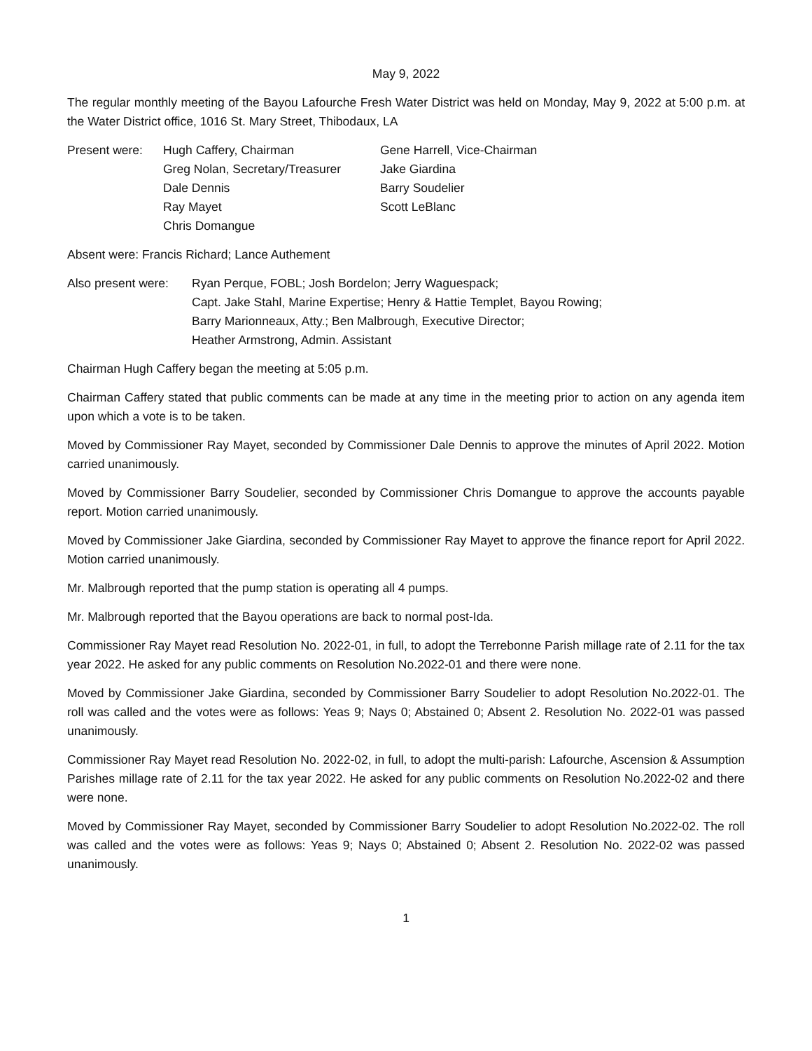May 9, 2022
The regular monthly meeting of the Bayou Lafourche Fresh Water District was held on Monday, May 9, 2022 at 5:00 p.m. at the Water District office, 1016 St. Mary Street, Thibodaux, LA
Present were: Hugh Caffery, Chairman Gene Harrell, Vice-Chairman
Greg Nolan, Secretary/Treasurer
Jake Giardina
Dale Dennis Barry Soudelier
Ray Mayet Scott LeBlanc
Chris Domangue
Absent were: Francis Richard; Lance Authement
Also present were:
Ryan Perque, FOBL; Josh Bordelon; Jerry Waguespack;
Capt. Jake Stahl, Marine Expertise; Henry & Hattie Templet, Bayou Rowing;
Barry Marionneaux, Atty.; Ben Malbrough, Executive Director;
Heather Armstrong, Admin. Assistant
Chairman Hugh Caffery began the meeting at 5:05 p.m.
Chairman Caffery stated that public comments can be made at any time in the meeting prior to action on any agenda item upon which a vote is to be taken.
Moved by Commissioner Ray Mayet, seconded by Commissioner Dale Dennis to approve the minutes of April 2022. Motion carried unanimously.
Moved by Commissioner Barry Soudelier, seconded by Commissioner Chris Domangue to approve the accounts payable report. Motion carried unanimously.
Moved by Commissioner Jake Giardina, seconded by Commissioner Ray Mayet to approve the finance report for April 2022. Motion carried unanimously.
Mr. Malbrough reported that the pump station is operating all 4 pumps.
Mr. Malbrough reported that the Bayou operations are back to normal post-Ida.
Commissioner Ray Mayet read Resolution No. 2022-01, in full, to adopt the Terrebonne Parish millage rate of 2.11 for the tax year 2022. He asked for any public comments on Resolution No.2022-01 and there were none.
Moved by Commissioner Jake Giardina, seconded by Commissioner Barry Soudelier to adopt Resolution No.2022-01. The roll was called and the votes were as follows: Yeas 9; Nays 0; Abstained 0; Absent 2. Resolution No. 2022-01 was passed unanimously.
Commissioner Ray Mayet read Resolution No. 2022-02, in full, to adopt the multi-parish: Lafourche, Ascension & Assumption Parishes millage rate of 2.11 for the tax year 2022. He asked for any public comments on Resolution No.2022-02 and there were none.
Moved by Commissioner Ray Mayet, seconded by Commissioner Barry Soudelier to adopt Resolution No.2022-02. The roll was called and the votes were as follows: Yeas 9; Nays 0; Abstained 0; Absent 2. Resolution No. 2022-02 was passed unanimously.
1